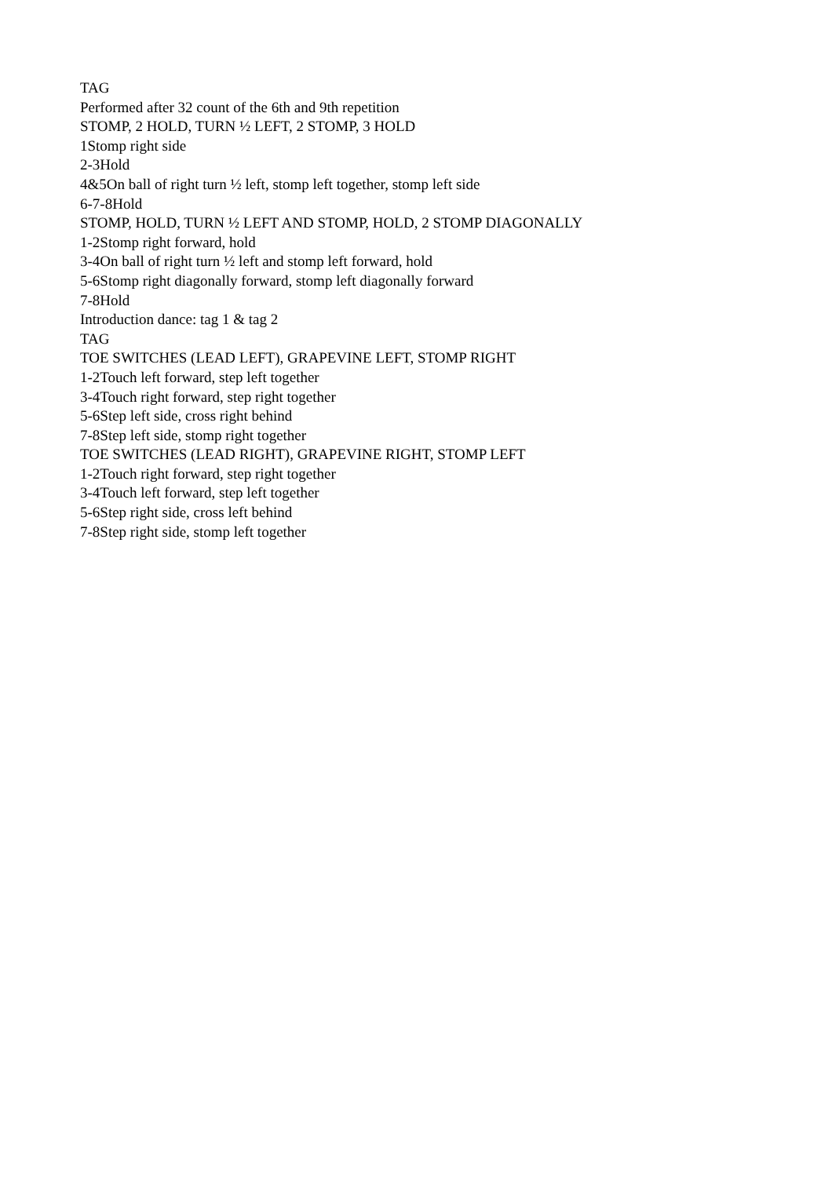TAG
Performed after 32 count of the 6th and 9th repetition
STOMP, 2 HOLD, TURN ½ LEFT, 2 STOMP, 3 HOLD
1Stomp right side
2-3Hold
4&5On ball of right turn ½ left, stomp left together, stomp left side
6-7-8Hold
STOMP, HOLD, TURN ½ LEFT AND STOMP, HOLD, 2 STOMP DIAGONALLY
1-2Stomp right forward, hold
3-4On ball of right turn ½ left and stomp left forward, hold
5-6Stomp right diagonally forward, stomp left diagonally forward
7-8Hold
Introduction dance: tag 1 & tag 2
TAG
TOE SWITCHES (LEAD LEFT), GRAPEVINE LEFT, STOMP RIGHT
1-2Touch left forward, step left together
3-4Touch right forward, step right together
5-6Step left side, cross right behind
7-8Step left side, stomp right together
TOE SWITCHES (LEAD RIGHT), GRAPEVINE RIGHT, STOMP LEFT
1-2Touch right forward, step right together
3-4Touch left forward, step left together
5-6Step right side, cross left behind
7-8Step right side, stomp left together